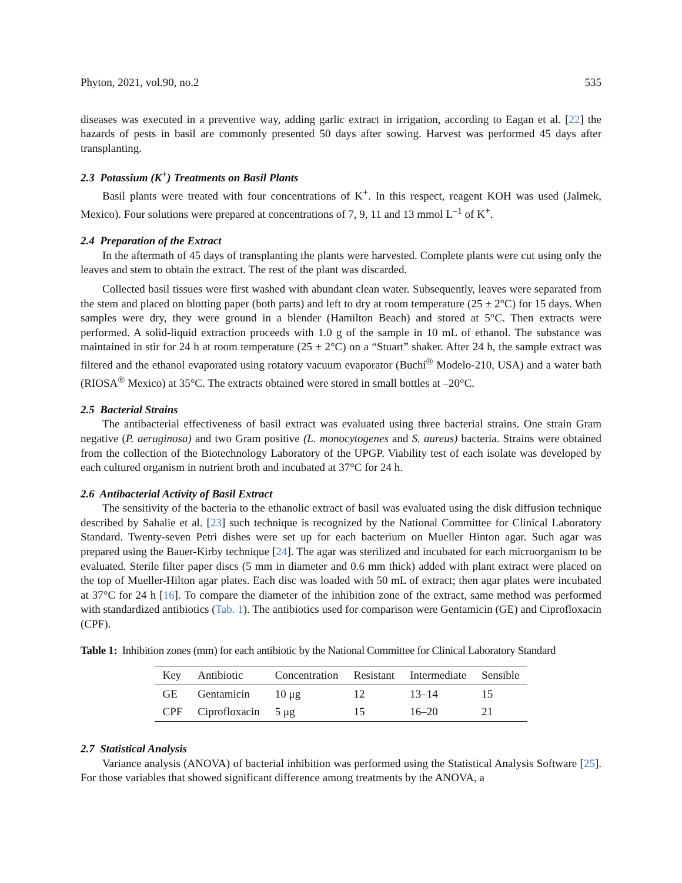Phyton, 2021, vol.90, no.2 535
diseases was executed in a preventive way, adding garlic extract in irrigation, according to Eagan et al. [22] the hazards of pests in basil are commonly presented 50 days after sowing. Harvest was performed 45 days after transplanting.
2.3 Potassium (K<sup>+</sup>) Treatments on Basil Plants
Basil plants were treated with four concentrations of K<sup>+</sup>. In this respect, reagent KOH was used (Jalmek, Mexico). Four solutions were prepared at concentrations of 7, 9, 11 and 13 mmol L<sup>–1</sup> of K<sup>+</sup>.
2.4 Preparation of the Extract
In the aftermath of 45 days of transplanting the plants were harvested. Complete plants were cut using only the leaves and stem to obtain the extract. The rest of the plant was discarded.
Collected basil tissues were first washed with abundant clean water. Subsequently, leaves were separated from the stem and placed on blotting paper (both parts) and left to dry at room temperature (25 ± 2°C) for 15 days. When samples were dry, they were ground in a blender (Hamilton Beach) and stored at 5°C. Then extracts were performed. A solid-liquid extraction proceeds with 1.0 g of the sample in 10 mL of ethanol. The substance was maintained in stir for 24 h at room temperature (25 ± 2°C) on a “Stuart” shaker. After 24 h, the sample extract was filtered and the ethanol evaporated using rotatory vacuum evaporator (Buchí<sup>®</sup> Modelo-210, USA) and a water bath (RIOSA<sup>®</sup> Mexico) at 35°C. The extracts obtained were stored in small bottles at –20°C.
2.5 Bacterial Strains
The antibacterial effectiveness of basil extract was evaluated using three bacterial strains. One strain Gram negative (P. aeruginosa) and two Gram positive (L. monocytogenes and S. aureus) bacteria. Strains were obtained from the collection of the Biotechnology Laboratory of the UPGP. Viability test of each isolate was developed by each cultured organism in nutrient broth and incubated at 37°C for 24 h.
2.6 Antibacterial Activity of Basil Extract
The sensitivity of the bacteria to the ethanolic extract of basil was evaluated using the disk diffusion technique described by Sahalie et al. [23] such technique is recognized by the National Committee for Clinical Laboratory Standard. Twenty-seven Petri dishes were set up for each bacterium on Mueller Hinton agar. Such agar was prepared using the Bauer-Kirby technique [24]. The agar was sterilized and incubated for each microorganism to be evaluated. Sterile filter paper discs (5 mm in diameter and 0.6 mm thick) added with plant extract were placed on the top of Mueller-Hilton agar plates. Each disc was loaded with 50 mL of extract; then agar plates were incubated at 37°C for 24 h [16]. To compare the diameter of the inhibition zone of the extract, same method was performed with standardized antibiotics (Tab. 1). The antibiotics used for comparison were Gentamicin (GE) and Ciprofloxacin (CPF).
Table 1: Inhibition zones (mm) for each antibiotic by the National Committee for Clinical Laboratory Standard
| Key | Antibiotic | Concentration | Resistant | Intermediate | Sensible |
| --- | --- | --- | --- | --- | --- |
| GE | Gentamicin | 10 μg | 12 | 13–14 | 15 |
| CPF | Ciprofloxacin | 5 μg | 15 | 16–20 | 21 |
2.7 Statistical Analysis
Variance analysis (ANOVA) of bacterial inhibition was performed using the Statistical Analysis Software [25]. For those variables that showed significant difference among treatments by the ANOVA, a